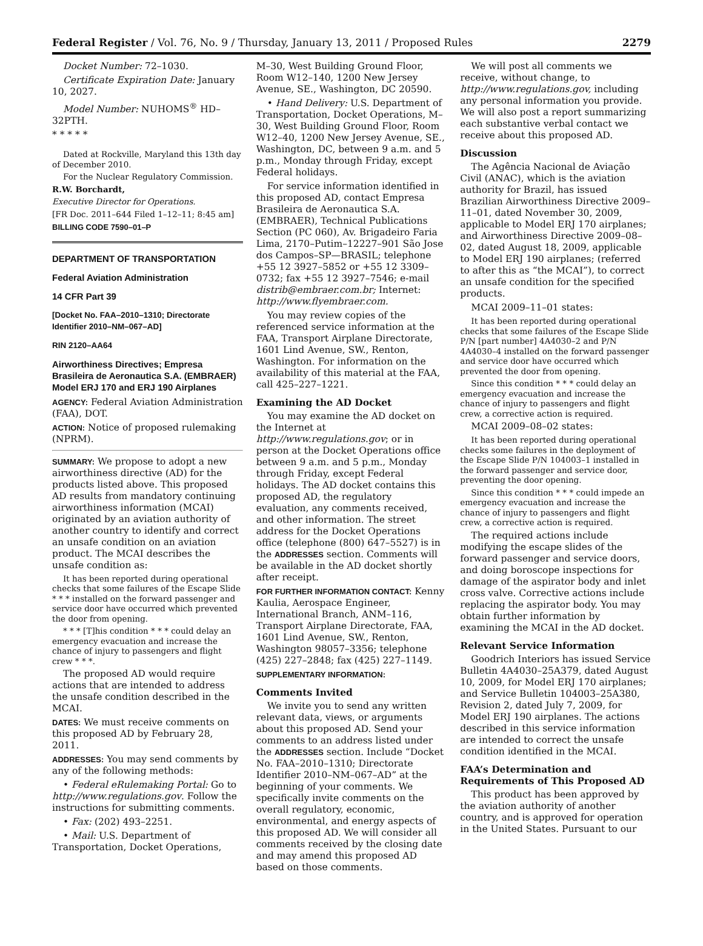Federal Register / Vol. 76, No. 9 / Thursday, January 13, 2011 / Proposed Rules 2279
Docket Number: 72–1030.
Certificate Expiration Date: January 10, 2027.
Model Number: NUHOMS<sup>®</sup> HD–32PTH.
* * * * *
Dated at Rockville, Maryland this 13th day of December 2010.
For the Nuclear Regulatory Commission.
R.W. Borchardt,
Executive Director for Operations.
[FR Doc. 2011–644 Filed 1–12–11; 8:45 am]
BILLING CODE 7590–01–P
DEPARTMENT OF TRANSPORTATION
Federal Aviation Administration
14 CFR Part 39
[Docket No. FAA–2010–1310; Directorate Identifier 2010–NM–067–AD]
RIN 2120–AA64
Airworthiness Directives; Empresa Brasileira de Aeronautica S.A. (EMBRAER) Model ERJ 170 and ERJ 190 Airplanes
AGENCY: Federal Aviation Administration (FAA), DOT.
ACTION: Notice of proposed rulemaking (NPRM).
SUMMARY: We propose to adopt a new airworthiness directive (AD) for the products listed above. This proposed AD results from mandatory continuing airworthiness information (MCAI) originated by an aviation authority of another country to identify and correct an unsafe condition on an aviation product. The MCAI describes the unsafe condition as:
It has been reported during operational checks that some failures of the Escape Slide * * * installed on the forward passenger and service door have occurred which prevented the door from opening.
* * * [T]his condition * * * could delay an emergency evacuation and increase the chance of injury to passengers and flight crew * * *.
The proposed AD would require actions that are intended to address the unsafe condition described in the MCAI.
DATES: We must receive comments on this proposed AD by February 28, 2011.
ADDRESSES: You may send comments by any of the following methods:
• Federal eRulemaking Portal: Go to http://www.regulations.gov. Follow the instructions for submitting comments.
• Fax: (202) 493–2251.
• Mail: U.S. Department of Transportation, Docket Operations,
M–30, West Building Ground Floor, Room W12–140, 1200 New Jersey Avenue, SE., Washington, DC 20590.
• Hand Delivery: U.S. Department of Transportation, Docket Operations, M–30, West Building Ground Floor, Room W12–40, 1200 New Jersey Avenue, SE., Washington, DC, between 9 a.m. and 5 p.m., Monday through Friday, except Federal holidays.
For service information identified in this proposed AD, contact Empresa Brasileira de Aeronautica S.A. (EMBRAER), Technical Publications Section (PC 060), Av. Brigadeiro Faria Lima, 2170–Putim–12227–901 São Jose dos Campos–SP—BRASIL; telephone +55 12 3927–5852 or +55 12 3309–0732; fax +55 12 3927–7546; e-mail distrib@embraer.com.br; Internet: http://www.flyembraer.com.
You may review copies of the referenced service information at the FAA, Transport Airplane Directorate, 1601 Lind Avenue, SW., Renton, Washington. For information on the availability of this material at the FAA, call 425–227–1221.
Examining the AD Docket
You may examine the AD docket on the Internet at http://www.regulations.gov; or in person at the Docket Operations office between 9 a.m. and 5 p.m., Monday through Friday, except Federal holidays. The AD docket contains this proposed AD, the regulatory evaluation, any comments received, and other information. The street address for the Docket Operations office (telephone (800) 647–5527) is in the ADDRESSES section. Comments will be available in the AD docket shortly after receipt.
FOR FURTHER INFORMATION CONTACT: Kenny Kaulia, Aerospace Engineer, International Branch, ANM–116, Transport Airplane Directorate, FAA, 1601 Lind Avenue, SW., Renton, Washington 98057–3356; telephone (425) 227–2848; fax (425) 227–1149.
SUPPLEMENTARY INFORMATION:
Comments Invited
We invite you to send any written relevant data, views, or arguments about this proposed AD. Send your comments to an address listed under the ADDRESSES section. Include “Docket No. FAA–2010–1310; Directorate Identifier 2010–NM–067–AD” at the beginning of your comments. We specifically invite comments on the overall regulatory, economic, environmental, and energy aspects of this proposed AD. We will consider all comments received by the closing date and may amend this proposed AD based on those comments.
We will post all comments we receive, without change, to http://www.regulations.gov, including any personal information you provide. We will also post a report summarizing each substantive verbal contact we receive about this proposed AD.
Discussion
The Agência Nacional de Aviação Civil (ANAC), which is the aviation authority for Brazil, has issued Brazilian Airworthiness Directive 2009–11–01, dated November 30, 2009, applicable to Model ERJ 170 airplanes; and Airworthiness Directive 2009–08–02, dated August 18, 2009, applicable to Model ERJ 190 airplanes; (referred to after this as “the MCAI”), to correct an unsafe condition for the specified products.
MCAI 2009–11–01 states:
It has been reported during operational checks that some failures of the Escape Slide P/N [part number] 4A4030–2 and P/N 4A4030–4 installed on the forward passenger and service door have occurred which prevented the door from opening.
Since this condition * * * could delay an emergency evacuation and increase the chance of injury to passengers and flight crew, a corrective action is required.
MCAI 2009–08–02 states:
It has been reported during operational checks some failures in the deployment of the Escape Slide P/N 104003–1 installed in the forward passenger and service door, preventing the door opening.
Since this condition * * * could impede an emergency evacuation and increase the chance of injury to passengers and flight crew, a corrective action is required.
The required actions include modifying the escape slides of the forward passenger and service doors, and doing boroscope inspections for damage of the aspirator body and inlet cross valve. Corrective actions include replacing the aspirator body. You may obtain further information by examining the MCAI in the AD docket.
Relevant Service Information
Goodrich Interiors has issued Service Bulletin 4A4030–25A379, dated August 10, 2009, for Model ERJ 170 airplanes; and Service Bulletin 104003–25A380, Revision 2, dated July 7, 2009, for Model ERJ 190 airplanes. The actions described in this service information are intended to correct the unsafe condition identified in the MCAI.
FAA’s Determination and Requirements of This Proposed AD
This product has been approved by the aviation authority of another country, and is approved for operation in the United States. Pursuant to our